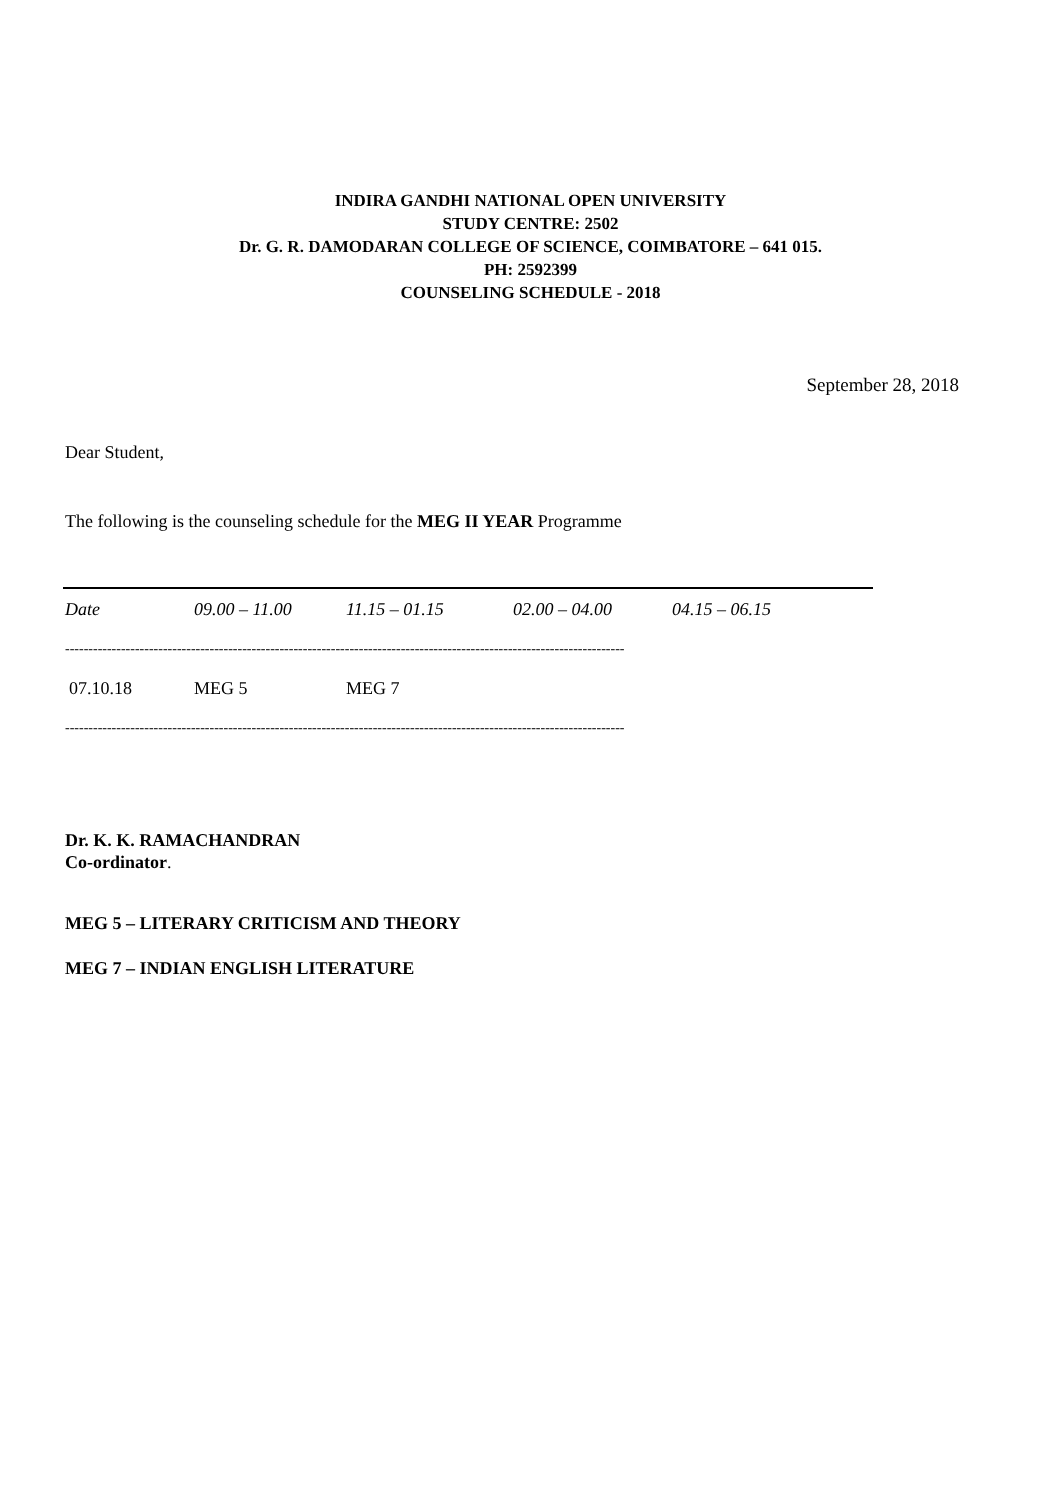INDIRA GANDHI NATIONAL OPEN UNIVERSITY
STUDY CENTRE: 2502
Dr. G. R. DAMODARAN COLLEGE OF SCIENCE, COIMBATORE – 641 015.
PH: 2592399
COUNSELING SCHEDULE - 2018
September 28, 2018
Dear Student,
The following is the counseling schedule for the MEG II YEAR Programme
| Date | 09.00 – 11.00 | 11.15 – 01.15 | 02.00 – 04.00 | 04.15 – 06.15 |
| --- | --- | --- | --- | --- |
| ------------------------------------------------------------------------------------------------------------------------ | | | | |
| 07.10.18 | MEG 5 | MEG 7 | | |
| ------------------------------------------------------------------------------------------------------------------------ | | | | |
Dr. K. K. RAMACHANDRAN
Co-ordinator.
MEG 5 – LITERARY CRITICISM AND THEORY
MEG 7 – INDIAN ENGLISH LITERATURE